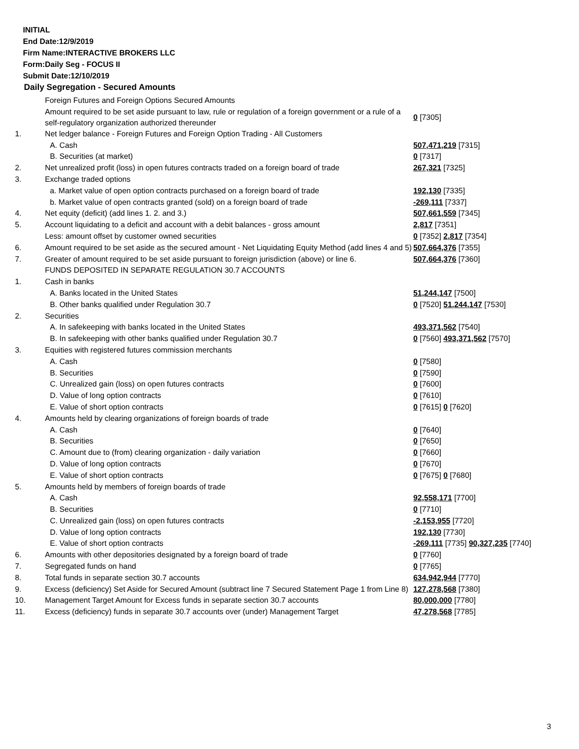INITIAL
End Date:12/9/2019
Firm Name:INTERACTIVE BROKERS LLC
Form:Daily Seg - FOCUS II
Submit Date:12/10/2019
Daily Segregation - Secured Amounts
| | Foreign Futures and Foreign Options Secured Amounts | |
| | Amount required to be set aside pursuant to law, rule or regulation of a foreign government or a rule of a self-regulatory organization authorized thereunder | 0 [7305] |
| 1. | Net ledger balance - Foreign Futures and Foreign Option Trading - All Customers | |
| | A. Cash | 507,471,219 [7315] |
| | B. Securities (at market) | 0 [7317] |
| 2. | Net unrealized profit (loss) in open futures contracts traded on a foreign board of trade | 267,321 [7325] |
| 3. | Exchange traded options | |
| | a. Market value of open option contracts purchased on a foreign board of trade | 192,130 [7335] |
| | b. Market value of open contracts granted (sold) on a foreign board of trade | -269,111 [7337] |
| 4. | Net equity (deficit) (add lines 1. 2. and 3.) | 507,661,559 [7345] |
| 5. | Account liquidating to a deficit and account with a debit balances - gross amount | 2,817 [7351] |
| | Less: amount offset by customer owned securities | 0 [7352] 2,817 [7354] |
| 6. | Amount required to be set aside as the secured amount - Net Liquidating Equity Method (add lines 4 and 5) | 507,664,376 [7355] |
| 7. | Greater of amount required to be set aside pursuant to foreign jurisdiction (above) or line 6. | 507,664,376 [7360] |
| | FUNDS DEPOSITED IN SEPARATE REGULATION 30.7 ACCOUNTS | |
| 1. | Cash in banks | |
| | A. Banks located in the United States | 51,244,147 [7500] |
| | B. Other banks qualified under Regulation 30.7 | 0 [7520] 51,244,147 [7530] |
| 2. | Securities | |
| | A. In safekeeping with banks located in the United States | 493,371,562 [7540] |
| | B. In safekeeping with other banks qualified under Regulation 30.7 | 0 [7560] 493,371,562 [7570] |
| 3. | Equities with registered futures commission merchants | |
| | A. Cash | 0 [7580] |
| | B. Securities | 0 [7590] |
| | C. Unrealized gain (loss) on open futures contracts | 0 [7600] |
| | D. Value of long option contracts | 0 [7610] |
| | E. Value of short option contracts | 0 [7615] 0 [7620] |
| 4. | Amounts held by clearing organizations of foreign boards of trade | |
| | A. Cash | 0 [7640] |
| | B. Securities | 0 [7650] |
| | C. Amount due to (from) clearing organization - daily variation | 0 [7660] |
| | D. Value of long option contracts | 0 [7670] |
| | E. Value of short option contracts | 0 [7675] 0 [7680] |
| 5. | Amounts held by members of foreign boards of trade | |
| | A. Cash | 92,558,171 [7700] |
| | B. Securities | 0 [7710] |
| | C. Unrealized gain (loss) on open futures contracts | -2,153,955 [7720] |
| | D. Value of long option contracts | 192,130 [7730] |
| | E. Value of short option contracts | -269,111 [7735] 90,327,235 [7740] |
| 6. | Amounts with other depositories designated by a foreign board of trade | 0 [7760] |
| 7. | Segregated funds on hand | 0 [7765] |
| 8. | Total funds in separate section 30.7 accounts | 634,942,944 [7770] |
| 9. | Excess (deficiency) Set Aside for Secured Amount (subtract line 7 Secured Statement Page 1 from Line 8) | 127,278,568 [7380] |
| 10. | Management Target Amount for Excess funds in separate section 30.7 accounts | 80,000,000 [7780] |
| 11. | Excess (deficiency) funds in separate 30.7 accounts over (under) Management Target | 47,278,568 [7785] |
3